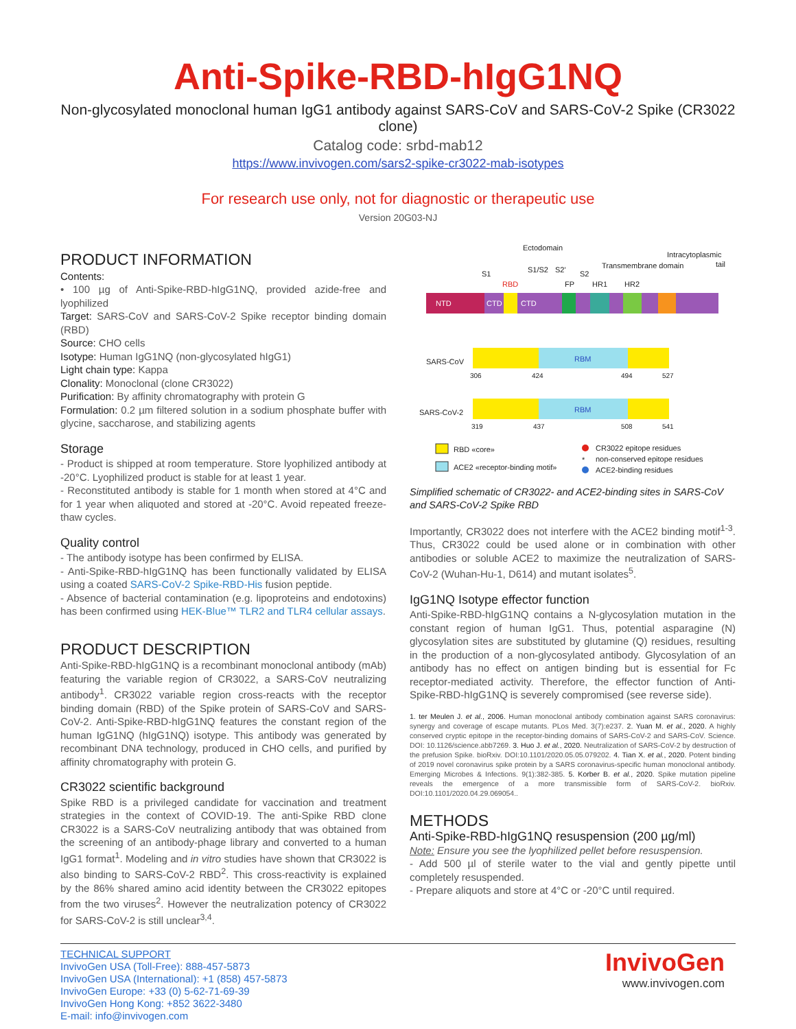Anti-Spike-RBD-hIgG1NQ
Non-glycosylated monoclonal human IgG1 antibody against SARS-CoV and SARS-CoV-2 Spike (CR3022 clone)
Catalog code: srbd-mab12
https://www.invivogen.com/sars2-spike-cr3022-mab-isotypes
For research use only, not for diagnostic or therapeutic use
Version 20G03-NJ
PRODUCT INFORMATION
Contents:
• 100 µg of Anti-Spike-RBD-hIgG1NQ, provided azide-free and lyophilized
Target: SARS-CoV and SARS-CoV-2 Spike receptor binding domain (RBD)
Source: CHO cells
Isotype: Human IgG1NQ (non-glycosylated hIgG1)
Light chain type: Kappa
Clonality: Monoclonal (clone CR3022)
Purification: By affinity chromatography with protein G
Formulation: 0.2 µm filtered solution in a sodium phosphate buffer with glycine, saccharose, and stabilizing agents
Storage
- Product is shipped at room temperature. Store lyophilized antibody at -20°C. Lyophilized product is stable for at least 1 year.
- Reconstituted antibody is stable for 1 month when stored at 4°C and for 1 year when aliquoted and stored at -20°C. Avoid repeated freeze-thaw cycles.
Quality control
- The antibody isotype has been confirmed by ELISA.
- Anti-Spike-RBD-hIgG1NQ has been functionally validated by ELISA using a coated SARS-CoV-2 Spike-RBD-His fusion peptide.
- Absence of bacterial contamination (e.g. lipoproteins and endotoxins) has been confirmed using HEK-Blue™ TLR2 and TLR4 cellular assays.
PRODUCT DESCRIPTION
Anti-Spike-RBD-hIgG1NQ is a recombinant monoclonal antibody (mAb) featuring the variable region of CR3022, a SARS-CoV neutralizing antibody<sup>1</sup>. CR3022 variable region cross-reacts with the receptor binding domain (RBD) of the Spike protein of SARS-CoV and SARS-CoV-2. Anti-Spike-RBD-hIgG1NQ features the constant region of the human IgG1NQ (hIgG1NQ) isotype. This antibody was generated by recombinant DNA technology, produced in CHO cells, and purified by affinity chromatography with protein G.
CR3022 scientific background
Spike RBD is a privileged candidate for vaccination and treatment strategies in the context of COVID-19. The anti-Spike RBD clone CR3022 is a SARS-CoV neutralizing antibody that was obtained from the screening of an antibody-phage library and converted to a human IgG1 format<sup>1</sup>. Modeling and in vitro studies have shown that CR3022 is also binding to SARS-CoV-2 RBD<sup>2</sup>. This cross-reactivity is explained by the 86% shared amino acid identity between the CR3022 epitopes from the two viruses<sup>2</sup>. However the neutralization potency of CR3022 for SARS-CoV-2 is still unclear<sup>3,4</sup>.
Ectodomain
Intracytoplasmic
tail
Transmembrane domain
S1
S1/S2
S2'
S2
RBD
FP
HR1
HR2
NTD
CTD
CTD
SARS-CoV
RBM
306
424
494
527
SARS-CoV-2
RBM
319
437
508
541
RBD «core»
ACE2 «receptor-binding motif»
CR3022 epitope residues
*
non-conserved epitope residues
ACE2-binding residues
Simplified schematic of CR3022- and ACE2-binding sites in SARS-CoV and SARS-CoV-2 Spike RBD
Importantly, CR3022 does not interfere with the ACE2 binding motif<sup>1-3</sup>. Thus, CR3022 could be used alone or in combination with other antibodies or soluble ACE2 to maximize the neutralization of SARS-CoV-2 (Wuhan-Hu-1, D614) and mutant isolates<sup>5</sup>.
IgG1NQ Isotype effector function
Anti-Spike-RBD-hIgG1NQ contains a N-glycosylation mutation in the constant region of human IgG1. Thus, potential asparagine (N) glycosylation sites are substituted by glutamine (Q) residues, resulting in the production of a non-glycosylated antibody. Glycosylation of an antibody has no effect on antigen binding but is essential for Fc receptor-mediated activity. Therefore, the effector function of Anti-Spike-RBD-hIgG1NQ is severely compromised (see reverse side).
1. ter Meulen J. et al., 2006. Human monoclonal antibody combination against SARS coronavirus: synergy and coverage of escape mutants. PLos Med. 3(7):e237. 2. Yuan M. et al., 2020. A highly conserved cryptic epitope in the receptor-binding domains of SARS-CoV-2 and SARS-CoV. Science. DOI: 10.1126/science.abb7269. 3. Huo J. et al., 2020. Neutralization of SARS-CoV-2 by destruction of the prefusion Spike. bioRxiv. DOI:10.1101/2020.05.05.079202. 4. Tian X. et al., 2020. Potent binding of 2019 novel coronavirus spike protein by a SARS coronavirus-specific human monoclonal antibody. Emerging Microbes & Infections. 9(1):382-385. 5. Korber B. et al., 2020. Spike mutation pipeline reveals the emergence of a more transmissible form of SARS-CoV-2. bioRxiv. DOI:10.1101/2020.04.29.069054..
METHODS
Anti-Spike-RBD-hIgG1NQ resuspension (200 µg/ml)
Note: Ensure you see the lyophilized pellet before resuspension.
- Add 500 µl of sterile water to the vial and gently pipette until completely resuspended.
- Prepare aliquots and store at 4°C or -20°C until required.
TECHNICAL SUPPORT
InvivoGen USA (Toll-Free): 888-457-5873
InvivoGen USA (International): +1 (858) 457-5873
InvivoGen Europe: +33 (0) 5-62-71-69-39
InvivoGen Hong Kong: +852 3622-3480
E-mail: info@invivogen.com
InvivoGen
www.invivogen.com